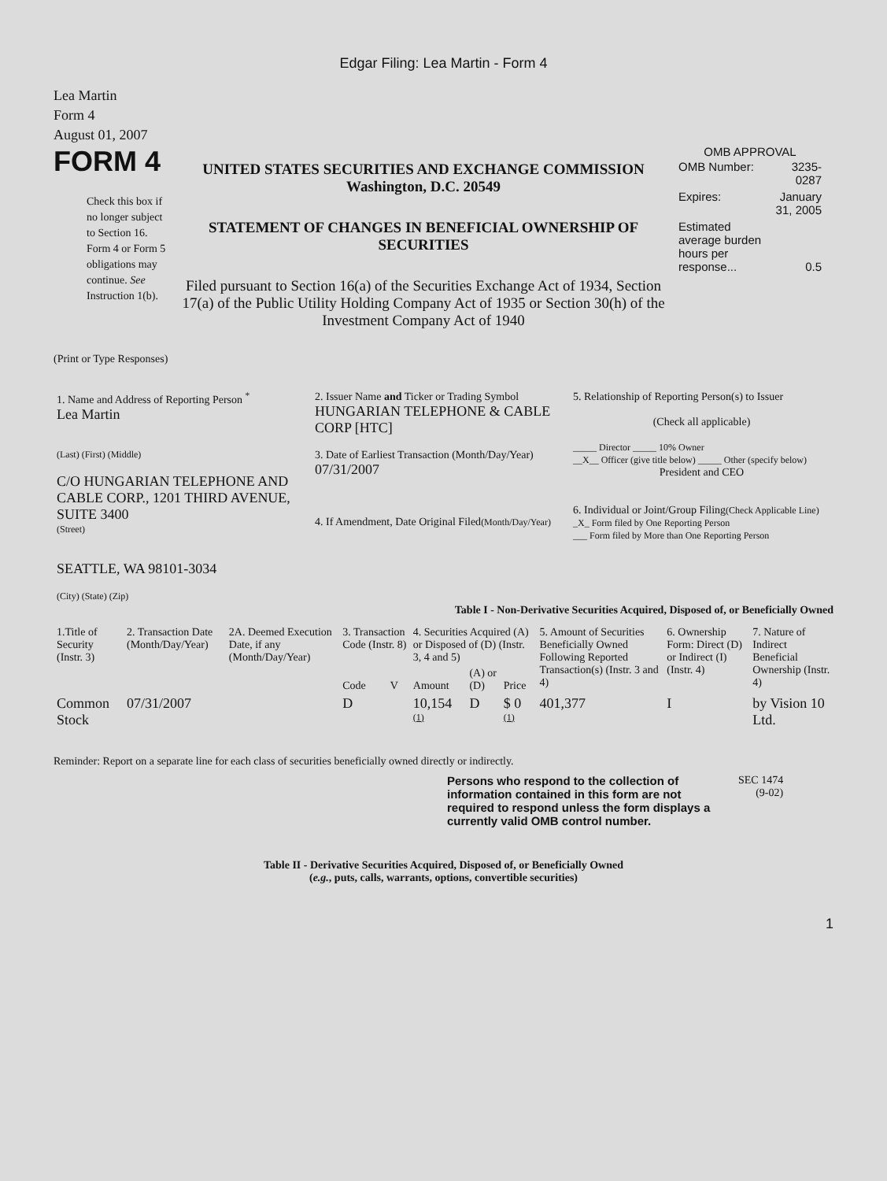Edgar Filing: Lea Martin - Form 4
Lea Martin
Form 4
August 01, 2007
FORM 4
Check this box if no longer subject to Section 16. Form 4 or Form 5 obligations may continue. See Instruction 1(b).
UNITED STATES SECURITIES AND EXCHANGE COMMISSION
Washington, D.C. 20549
STATEMENT OF CHANGES IN BENEFICIAL OWNERSHIP OF SECURITIES
Filed pursuant to Section 16(a) of the Securities Exchange Act of 1934, Section 17(a) of the Public Utility Holding Company Act of 1935 or Section 30(h) of the Investment Company Act of 1940
OMB APPROVAL
| OMB Number: | 3235-0287 |
| Expires: | January 31, 2005 |
| Estimated average burden hours per response... | 0.5 |
(Print or Type Responses)
| 1. Name and Address of Reporting Person <sup>*</sup> Lea Martin (Last) (First) (Middle) C/O HUNGARIAN TELEPHONE AND CABLE CORP., 1201 THIRD AVENUE, SUITE 3400 (Street) SEATTLE, WA 98101-3034 (City) (State) (Zip) | 2. Issuer Name and Ticker or Trading Symbol HUNGARIAN TELEPHONE & CABLE CORP [HTC] 3. Date of Earliest Transaction (Month/Day/Year) 07/31/2007 4. If Amendment, Date Original Filed (Month/Day/Year) | 5. Relationship of Reporting Person(s) to Issuer (Check all applicable) _____ Director _____ 10% Owner __X__ Officer (give title below) _____ Other (specify below) President and CEO 6. Individual or Joint/Group Filing (Check Applicable Line) _X_ Form filed by One Reporting Person ___ Form filed by More than One Reporting Person |
Table I - Non-Derivative Securities Acquired, Disposed of, or Beneficially Owned
| 1.Title of Security (Instr. 3) | 2. Transaction Date (Month/Day/Year) | 2A. Deemed Execution Date, if any (Month/Day/Year) | 3. Transaction Code (Instr. 8) | | 4. Securities Acquired (A) or Disposed of (D) (Instr. 3, 4 and 5) | | | 5. Amount of Securities Beneficially Owned Following Reported Transaction(s) (Instr. 3 and 4) | 6. Ownership Form: Direct (D) or Indirect (I) (Instr. 4) | 7. Nature of Indirect Beneficial Ownership (Instr. 4) |
| --- | --- | --- | --- | --- | --- | --- | --- | --- | --- | --- |
| | | | Code | V | Amount | (A) or (D) | Price | | | |
| Common Stock | 07/31/2007 | | D | | 10,154 <sup>(1)</sup> | D | $ 0 <sup>(1)</sup> | 401,377 | I | by Vision 10 Ltd. |
Reminder: Report on a separate line for each class of securities beneficially owned directly or indirectly.
Persons who respond to the collection of information contained in this form are not required to respond unless the form displays a currently valid OMB control number.
SEC 1474
(9-02)
Table II - Derivative Securities Acquired, Disposed of, or Beneficially Owned
(e.g., puts, calls, warrants, options, convertible securities)
1